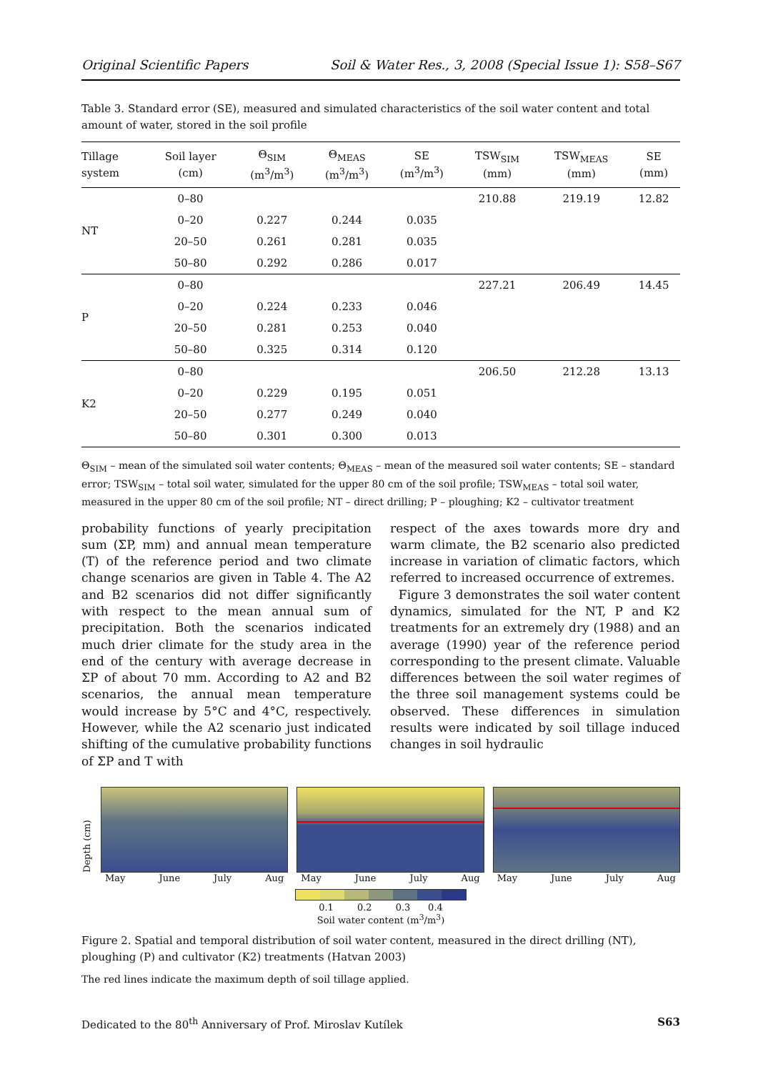Original Scientific Papers Soil & Water Res., 3, 2008 (Special Issue 1): S58–S67
Table 3. Standard error (SE), measured and simulated characteristics of the soil water content and total amount of water, stored in the soil profile
| Tillage system | Soil layer (cm) | Θ<sub>SIM</sub> (m<sup>3</sup>/m<sup>3</sup>) | Θ<sub>MEAS</sub> (m<sup>3</sup>/m<sup>3</sup>) | SE (m<sup>3</sup>/m<sup>3</sup>) | TSW<sub>SIM</sub> (mm) | TSW<sub>MEAS</sub> (mm) | SE (mm) |
| --- | --- | --- | --- | --- | --- | --- | --- |
| NT | 0–80 | | | | 210.88 | 219.19 | 12.82 |
| | 0–20 | 0.227 | 0.244 | 0.035 | | | |
| | 20–50 | 0.261 | 0.281 | 0.035 | | | |
| | 50–80 | 0.292 | 0.286 | 0.017 | | | |
| P | 0–80 | | | | 227.21 | 206.49 | 14.45 |
| | 0–20 | 0.224 | 0.233 | 0.046 | | | |
| | 20–50 | 0.281 | 0.253 | 0.040 | | | |
| | 50–80 | 0.325 | 0.314 | 0.120 | | | |
| K2 | 0–80 | | | | 206.50 | 212.28 | 13.13 |
| | 0–20 | 0.229 | 0.195 | 0.051 | | | |
| | 20–50 | 0.277 | 0.249 | 0.040 | | | |
| | 50–80 | 0.301 | 0.300 | 0.013 | | | |
Θ<sub>SIM</sub> – mean of the simulated soil water contents; Θ<sub>MEAS</sub> – mean of the measured soil water contents; SE – standard error; TSW<sub>SIM</sub> – total soil water, simulated for the upper 80 cm of the soil profile; TSW<sub>MEAS</sub> – total soil water, measured in the upper 80 cm of the soil profile; NT – direct drilling; P – ploughing; K2 – cultivator treatment
probability functions of yearly precipitation sum (ΣP, mm) and annual mean temperature (T) of the reference period and two climate change scenarios are given in Table 4. The A2 and B2 scenarios did not differ significantly with respect to the mean annual sum of precipitation. Both the scenarios indicated much drier climate for the study area in the end of the century with average decrease in ΣP of about 70 mm. According to A2 and B2 scenarios, the annual mean temperature would increase by 5°C and 4°C, respectively. However, while the A2 scenario just indicated shifting of the cumulative probability functions of ΣP and T with
respect of the axes towards more dry and warm climate, the B2 scenario also predicted increase in variation of climatic factors, which referred to increased occurrence of extremes.
Figure 3 demonstrates the soil water content dynamics, simulated for the NT, P and K2 treatments for an extremely dry (1988) and an average (1990) year of the reference period corresponding to the present climate. Valuable differences between the soil water regimes of the three soil management systems could be observed. These differences in simulation results were indicated by soil tillage induced changes in soil hydraulic
Depth (cm)
May June July Aug May June July Aug May June July Aug
0.1 0.2 0.3 0.4
Soil water content (m<sup>3</sup>/m<sup>3</sup>)
Figure 2. Spatial and temporal distribution of soil water content, measured in the direct drilling (NT), ploughing (P) and cultivator (K2) treatments (Hatvan 2003)
The red lines indicate the maximum depth of soil tillage applied.
Dedicated to the 80<sup>th</sup> Anniversary of Prof. Miroslav Kutílek S63